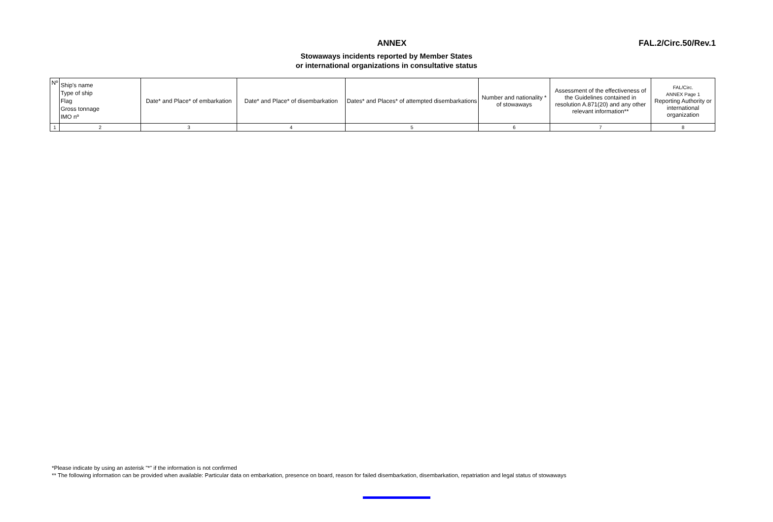ANNEX FAL.2/Circ.50/Rev.1
Stowaways incidents reported by Member States
or international organizations in consultative status
| Nº | Ship's name Type of ship Flag Gross tonnage IMO nº | Date* and Place* of embarkation | Date* and Place* of disembarkation | Dates* and Places* of attempted disembarkations | Number and nationality * of stowaways | Assessment of the effectiveness of the Guidelines contained in resolution A.871(20) and any other relevant information** | FAL/Circ. ANNEX Page 1 Reporting Authority or international organization |
| 1 | 2 | 3 | 4 | 5 | 6 | 7 | 8 |
*Please indicate by using an asterisk "*" if the information is not confirmed
** The following information can be provided when available: Particular data on embarkation, presence on board, reason for failed disembarkation, disembarkation, repatriation and legal status of stowaways